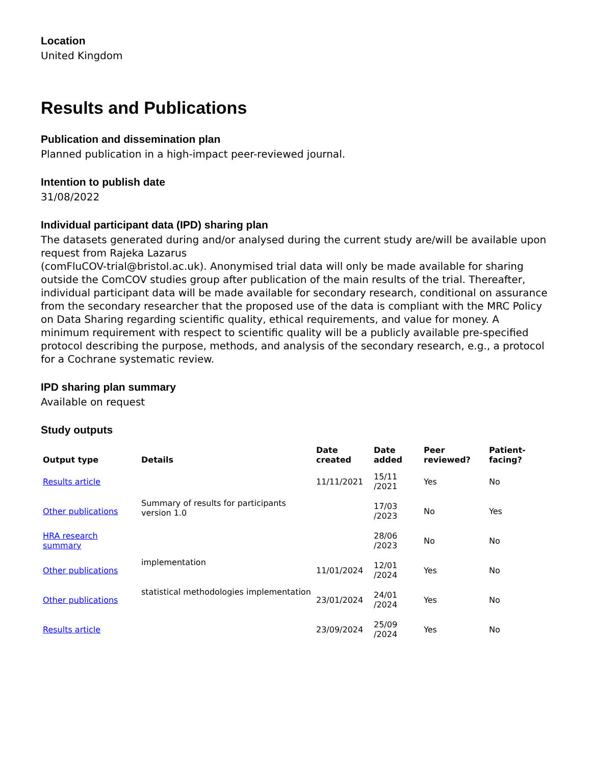Location
United Kingdom
Results and Publications
Publication and dissemination plan
Planned publication in a high-impact peer-reviewed journal.
Intention to publish date
31/08/2022
Individual participant data (IPD) sharing plan
The datasets generated during and/or analysed during the current study are/will be available upon request from Rajeka Lazarus
(comFluCOV-trial@bristol.ac.uk). Anonymised trial data will only be made available for sharing outside the ComCOV studies group after publication of the main results of the trial. Thereafter, individual participant data will be made available for secondary research, conditional on assurance from the secondary researcher that the proposed use of the data is compliant with the MRC Policy on Data Sharing regarding scientific quality, ethical requirements, and value for money. A minimum requirement with respect to scientific quality will be a publicly available pre-specified protocol describing the purpose, methods, and analysis of the secondary research, e.g., a protocol for a Cochrane systematic review.
IPD sharing plan summary
Available on request
Study outputs
| Output type | Details | Date created | Date added | Peer reviewed? | Patient-facing? |
| --- | --- | --- | --- | --- | --- |
| Results article | | 11/11/2021 | 15/11 /2021 | Yes | No |
| Other publications | Summary of results for participants version 1.0 | | 17/03 /2023 | No | Yes |
| HRA research summary | | | 28/06 /2023 | No | No |
| Other publications | implementation | 11/01/2024 | 12/01 /2024 | Yes | No |
| Other publications | statistical methodologies implementation | 23/01/2024 | 24/01 /2024 | Yes | No |
| Results article | | 23/09/2024 | 25/09 /2024 | Yes | No |